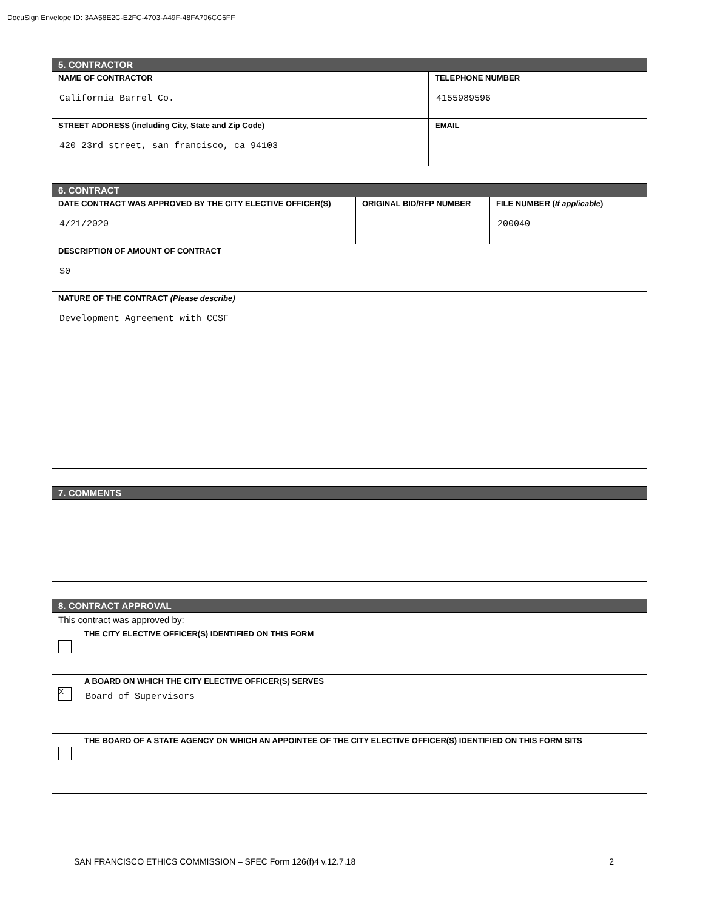DocuSign Envelope ID: 3AA58E2C-E2FC-4703-A49F-48FA706CC6FF
| 5. CONTRACTOR | |
| --- | --- |
| NAME OF CONTRACTOR California Barrel Co. | TELEPHONE NUMBER 4155989596 |
| STREET ADDRESS (including City, State and Zip Code) 420 23rd street, san francisco, ca 94103 | EMAIL |
| 6. CONTRACT | | |
| --- | --- | --- |
| DATE CONTRACT WAS APPROVED BY THE CITY ELECTIVE OFFICER(S) 4/21/2020 | ORIGINAL BID/RFP NUMBER | FILE NUMBER ( If applicable ) 200040 |
| DESCRIPTION OF AMOUNT OF CONTRACT $0 | | |
| NATURE OF THE CONTRACT (Please describe) Development Agreement with CCSF | | |
| 7. COMMENTS |
| --- |
| 8. CONTRACT APPROVAL | |
| --- | --- |
| This contract was approved by: | |
| | THE CITY ELECTIVE OFFICER(S) IDENTIFIED ON THIS FORM |
| X | A BOARD ON WHICH THE CITY ELECTIVE OFFICER(S) SERVES Board of Supervisors |
| | THE BOARD OF A STATE AGENCY ON WHICH AN APPOINTEE OF THE CITY ELECTIVE OFFICER(S) IDENTIFIED ON THIS FORM SITS |
SAN FRANCISCO ETHICS COMMISSION – SFEC Form 126(f)4 v.12.7.18 2